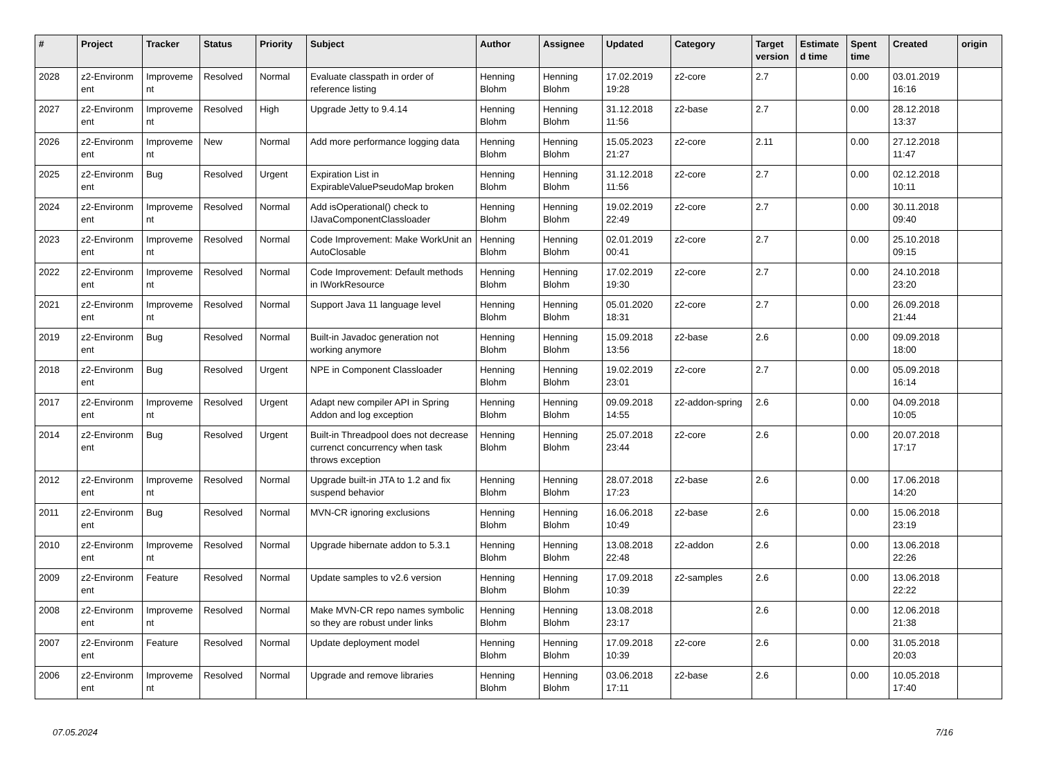| # | Project | Tracker | Status | Priority | Subject | Author | Assignee | Updated | Category | Target version | Estimate d time | Spent time | Created | origin |
| --- | --- | --- | --- | --- | --- | --- | --- | --- | --- | --- | --- | --- | --- | --- |
| 2028 | z2-Environm ent | Improveme nt | Resolved | Normal | Evaluate classpath in order of reference listing | Henning Blohm | Henning Blohm | 17.02.2019 19:28 | z2-core | 2.7 | | 0.00 | 03.01.2019 16:16 | |
| 2027 | z2-Environm ent | Improveme nt | Resolved | High | Upgrade Jetty to 9.4.14 | Henning Blohm | Henning Blohm | 31.12.2018 11:56 | z2-base | 2.7 | | 0.00 | 28.12.2018 13:37 | |
| 2026 | z2-Environm ent | Improveme nt | New | Normal | Add more performance logging data | Henning Blohm | Henning Blohm | 15.05.2023 21:27 | z2-core | 2.11 | | 0.00 | 27.12.2018 11:47 | |
| 2025 | z2-Environm ent | Bug | Resolved | Urgent | Expiration List in ExpirableValuePseudoMap broken | Henning Blohm | Henning Blohm | 31.12.2018 11:56 | z2-core | 2.7 | | 0.00 | 02.12.2018 10:11 | |
| 2024 | z2-Environm ent | Improveme nt | Resolved | Normal | Add isOperational() check to IJavaComponentClassloader | Henning Blohm | Henning Blohm | 19.02.2019 22:49 | z2-core | 2.7 | | 0.00 | 30.11.2018 09:40 | |
| 2023 | z2-Environm ent | Improveme nt | Resolved | Normal | Code Improvement: Make WorkUnit an AutoClosable | Henning Blohm | Henning Blohm | 02.01.2019 00:41 | z2-core | 2.7 | | 0.00 | 25.10.2018 09:15 | |
| 2022 | z2-Environm ent | Improveme nt | Resolved | Normal | Code Improvement: Default methods in IWorkResource | Henning Blohm | Henning Blohm | 17.02.2019 19:30 | z2-core | 2.7 | | 0.00 | 24.10.2018 23:20 | |
| 2021 | z2-Environm ent | Improveme nt | Resolved | Normal | Support Java 11 language level | Henning Blohm | Henning Blohm | 05.01.2020 18:31 | z2-core | 2.7 | | 0.00 | 26.09.2018 21:44 | |
| 2019 | z2-Environm ent | Bug | Resolved | Normal | Built-in Javadoc generation not working anymore | Henning Blohm | Henning Blohm | 15.09.2018 13:56 | z2-base | 2.6 | | 0.00 | 09.09.2018 18:00 | |
| 2018 | z2-Environm ent | Bug | Resolved | Urgent | NPE in Component Classloader | Henning Blohm | Henning Blohm | 19.02.2019 23:01 | z2-core | 2.7 | | 0.00 | 05.09.2018 16:14 | |
| 2017 | z2-Environm ent | Improveme nt | Resolved | Urgent | Adapt new compiler API in Spring Addon and log exception | Henning Blohm | Henning Blohm | 09.09.2018 14:55 | z2-addon-spring | 2.6 | | 0.00 | 04.09.2018 10:05 | |
| 2014 | z2-Environm ent | Bug | Resolved | Urgent | Built-in Threadpool does not decrease currenct concurrency when task throws exception | Henning Blohm | Henning Blohm | 25.07.2018 23:44 | z2-core | 2.6 | | 0.00 | 20.07.2018 17:17 | |
| 2012 | z2-Environm ent | Improveme nt | Resolved | Normal | Upgrade built-in JTA to 1.2 and fix suspend behavior | Henning Blohm | Henning Blohm | 28.07.2018 17:23 | z2-base | 2.6 | | 0.00 | 17.06.2018 14:20 | |
| 2011 | z2-Environm ent | Bug | Resolved | Normal | MVN-CR ignoring exclusions | Henning Blohm | Henning Blohm | 16.06.2018 10:49 | z2-base | 2.6 | | 0.00 | 15.06.2018 23:19 | |
| 2010 | z2-Environm ent | Improveme nt | Resolved | Normal | Upgrade hibernate addon to 5.3.1 | Henning Blohm | Henning Blohm | 13.08.2018 22:48 | z2-addon | 2.6 | | 0.00 | 13.06.2018 22:26 | |
| 2009 | z2-Environm ent | Feature | Resolved | Normal | Update samples to v2.6 version | Henning Blohm | Henning Blohm | 17.09.2018 10:39 | z2-samples | 2.6 | | 0.00 | 13.06.2018 22:22 | |
| 2008 | z2-Environm ent | Improveme nt | Resolved | Normal | Make MVN-CR repo names symbolic so they are robust under links | Henning Blohm | Henning Blohm | 13.08.2018 23:17 | | 2.6 | | 0.00 | 12.06.2018 21:38 | |
| 2007 | z2-Environm ent | Feature | Resolved | Normal | Update deployment model | Henning Blohm | Henning Blohm | 17.09.2018 10:39 | z2-core | 2.6 | | 0.00 | 31.05.2018 20:03 | |
| 2006 | z2-Environm ent | Improveme nt | Resolved | Normal | Upgrade and remove libraries | Henning Blohm | Henning Blohm | 03.06.2018 17:11 | z2-base | 2.6 | | 0.00 | 10.05.2018 17:40 | |
07.05.2024 7/16